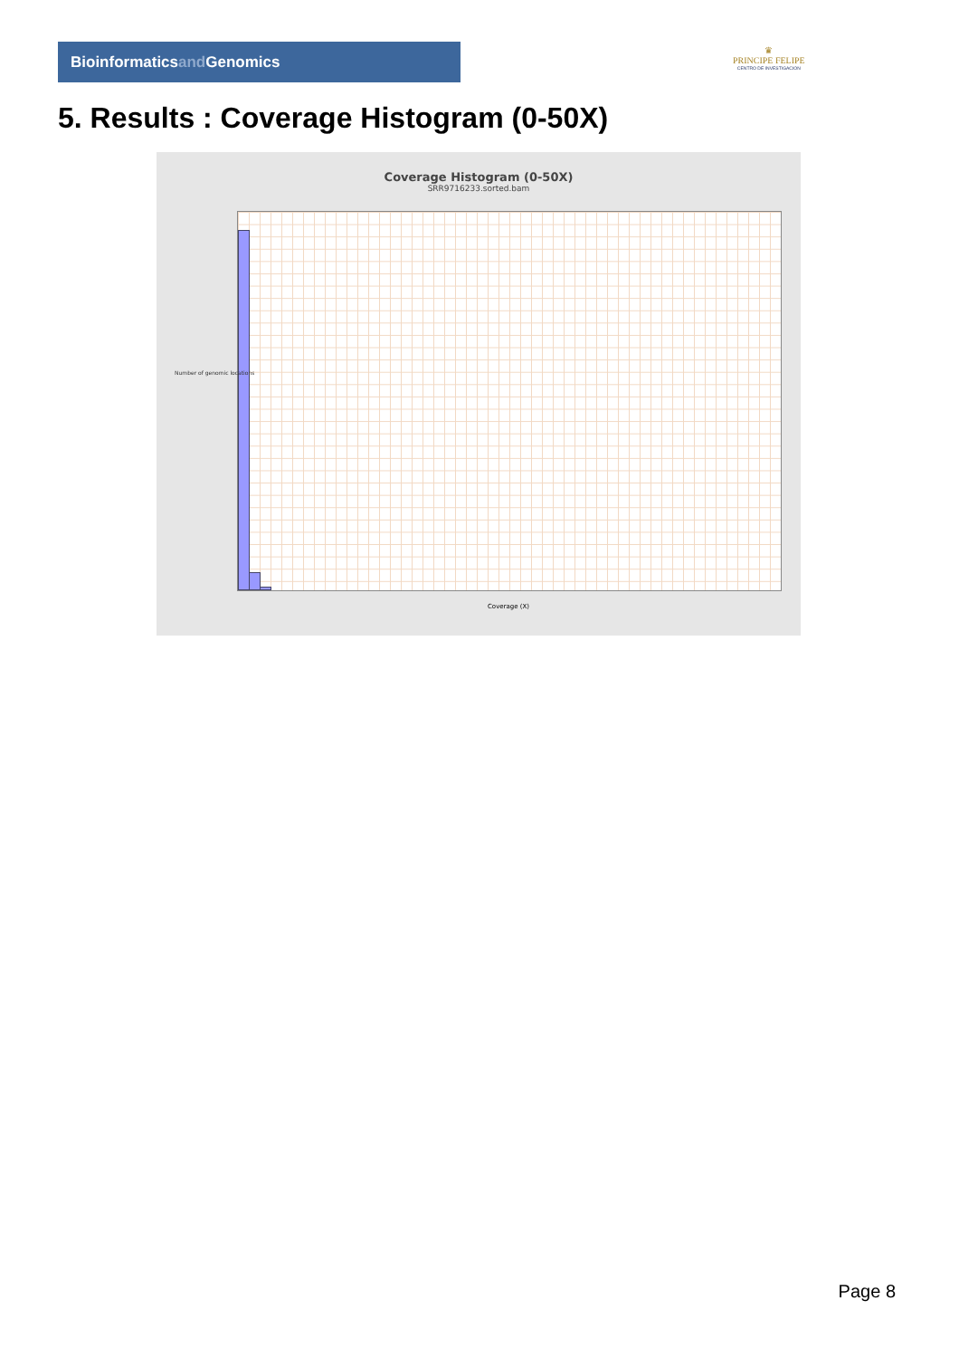Bioinformaticsand Genomics
♛
PRINCIPE FELIPE
CENTRO DE INVESTIGACION
5. Results : Coverage Histogram (0-50X)
Coverage Histogram (0-50X)
SRR9716233.sorted.bam
Coverage (X)
Number of genomic locations
Page 8